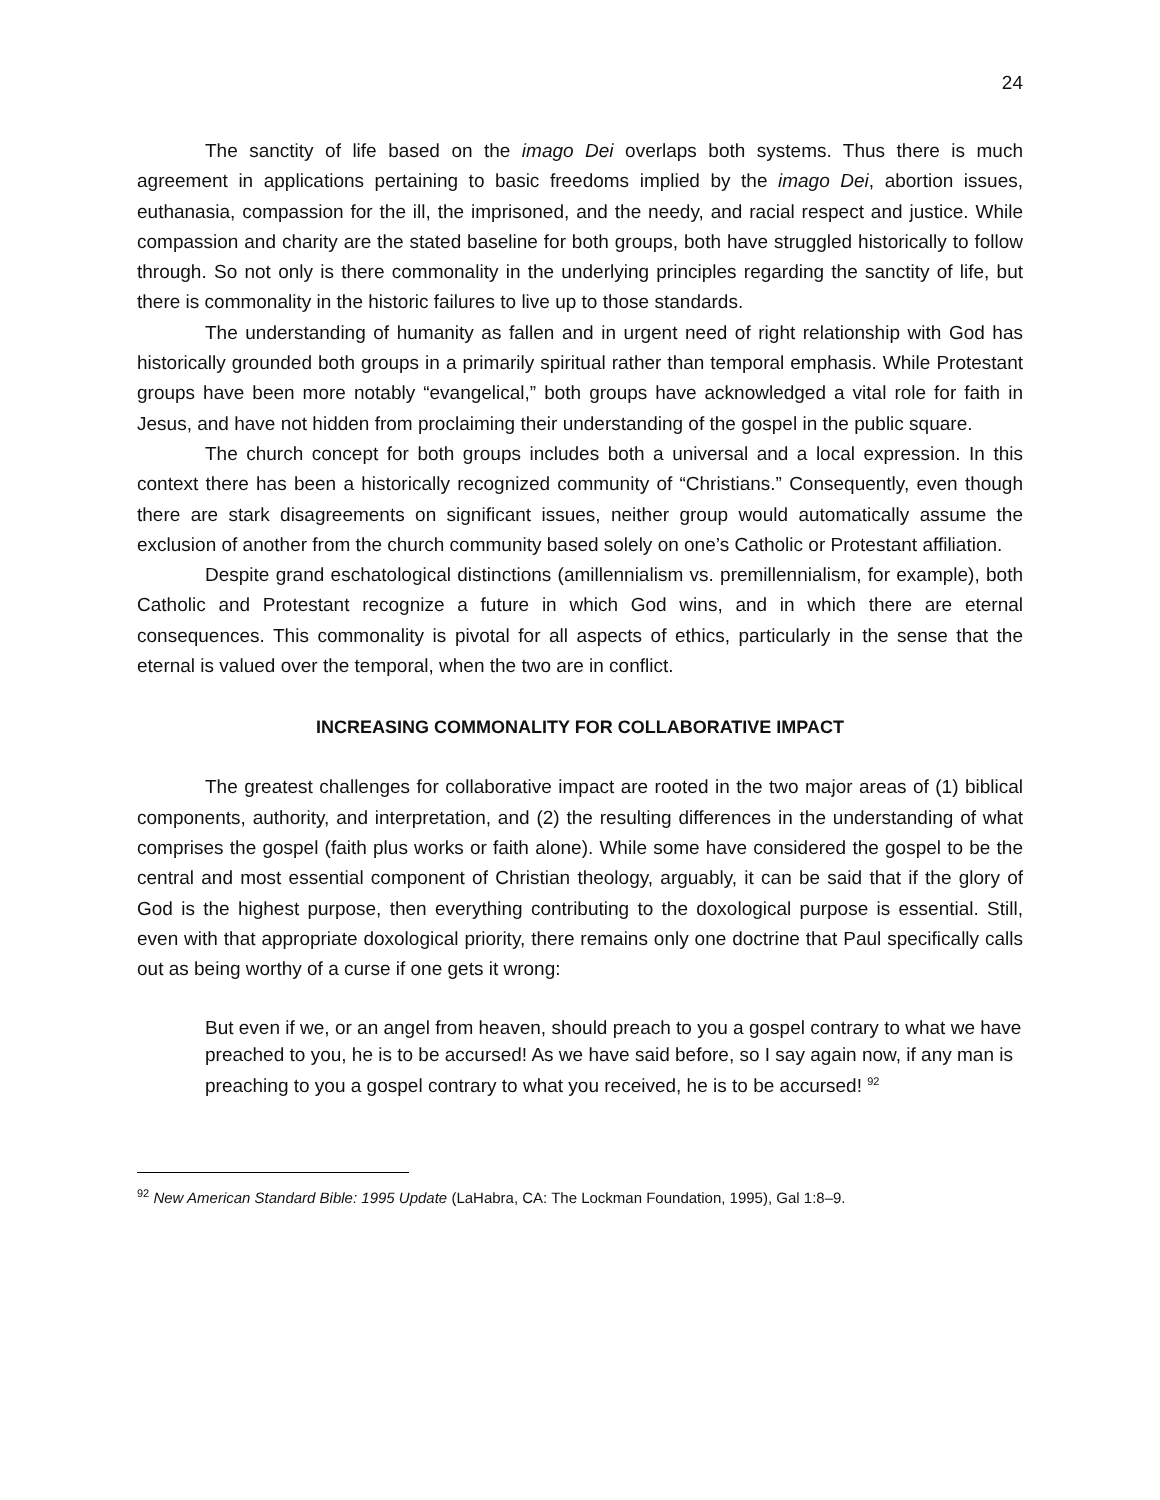24
The sanctity of life based on the imago Dei overlaps both systems. Thus there is much agreement in applications pertaining to basic freedoms implied by the imago Dei, abortion issues, euthanasia, compassion for the ill, the imprisoned, and the needy, and racial respect and justice. While compassion and charity are the stated baseline for both groups, both have struggled historically to follow through. So not only is there commonality in the underlying principles regarding the sanctity of life, but there is commonality in the historic failures to live up to those standards.
The understanding of humanity as fallen and in urgent need of right relationship with God has historically grounded both groups in a primarily spiritual rather than temporal emphasis. While Protestant groups have been more notably “evangelical,” both groups have acknowledged a vital role for faith in Jesus, and have not hidden from proclaiming their understanding of the gospel in the public square.
The church concept for both groups includes both a universal and a local expression. In this context there has been a historically recognized community of “Christians.” Consequently, even though there are stark disagreements on significant issues, neither group would automatically assume the exclusion of another from the church community based solely on one’s Catholic or Protestant affiliation.
Despite grand eschatological distinctions (amillennialism vs. premillennialism, for example), both Catholic and Protestant recognize a future in which God wins, and in which there are eternal consequences. This commonality is pivotal for all aspects of ethics, particularly in the sense that the eternal is valued over the temporal, when the two are in conflict.
INCREASING COMMONALITY FOR COLLABORATIVE IMPACT
The greatest challenges for collaborative impact are rooted in the two major areas of (1) biblical components, authority, and interpretation, and (2) the resulting differences in the understanding of what comprises the gospel (faith plus works or faith alone). While some have considered the gospel to be the central and most essential component of Christian theology, arguably, it can be said that if the glory of God is the highest purpose, then everything contributing to the doxological purpose is essential. Still, even with that appropriate doxological priority, there remains only one doctrine that Paul specifically calls out as being worthy of a curse if one gets it wrong:
But even if we, or an angel from heaven, should preach to you a gospel contrary to what we have preached to you, he is to be accursed! As we have said before, so I say again now, if any man is preaching to you a gospel contrary to what you received, he is to be accursed! <sup>92</sup>
<sup>92</sup> New American Standard Bible: 1995 Update (LaHabra, CA: The Lockman Foundation, 1995), Gal 1:8–9.